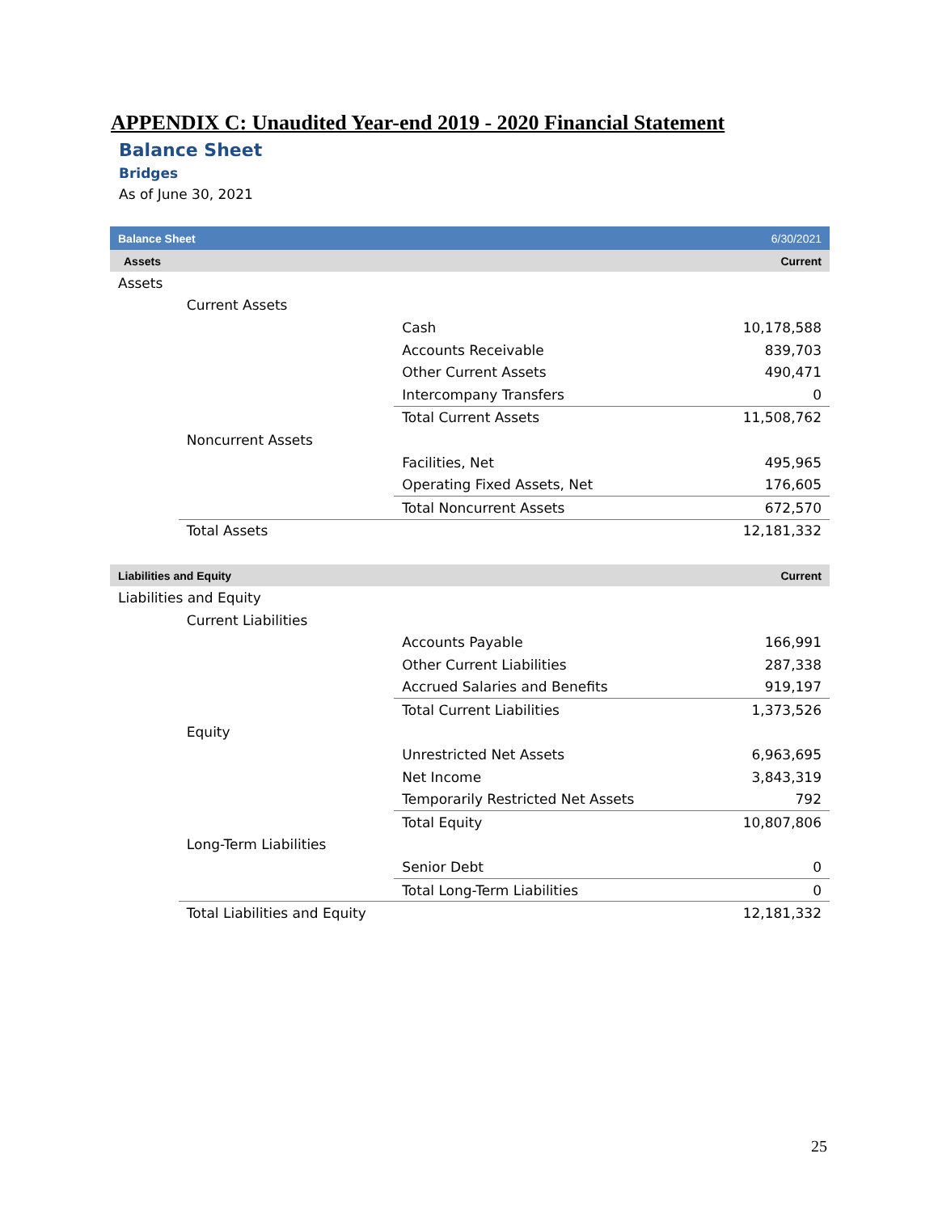APPENDIX C: Unaudited Year-end 2019 - 2020 Financial Statement
Balance Sheet
Bridges
As of June 30, 2021
| Balance Sheet | | | 6/30/2021 |
| Assets | | | Current |
| Assets | | | |
| | Current Assets | | |
| | | Cash | 10,178,588 |
| | | Accounts Receivable | 839,703 |
| | | Other Current Assets | 490,471 |
| | | Intercompany Transfers | 0 |
| | | Total Current Assets | 11,508,762 |
| | Noncurrent Assets | | |
| | | Facilities, Net | 495,965 |
| | | Operating Fixed Assets, Net | 176,605 |
| | | Total Noncurrent Assets | 672,570 |
| | Total Assets | | 12,181,332 |
| Liabilities and Equity | | | Current |
| Liabilities and Equity | | | |
| | Current Liabilities | | |
| | | Accounts Payable | 166,991 |
| | | Other Current Liabilities | 287,338 |
| | | Accrued Salaries and Benefits | 919,197 |
| | | Total Current Liabilities | 1,373,526 |
| | Equity | | |
| | | Unrestricted Net Assets | 6,963,695 |
| | | Net Income | 3,843,319 |
| | | Temporarily Restricted Net Assets | 792 |
| | | Total Equity | 10,807,806 |
| | Long-Term Liabilities | | |
| | | Senior Debt | 0 |
| | | Total Long-Term Liabilities | 0 |
| | Total Liabilities and Equity | | 12,181,332 |
25